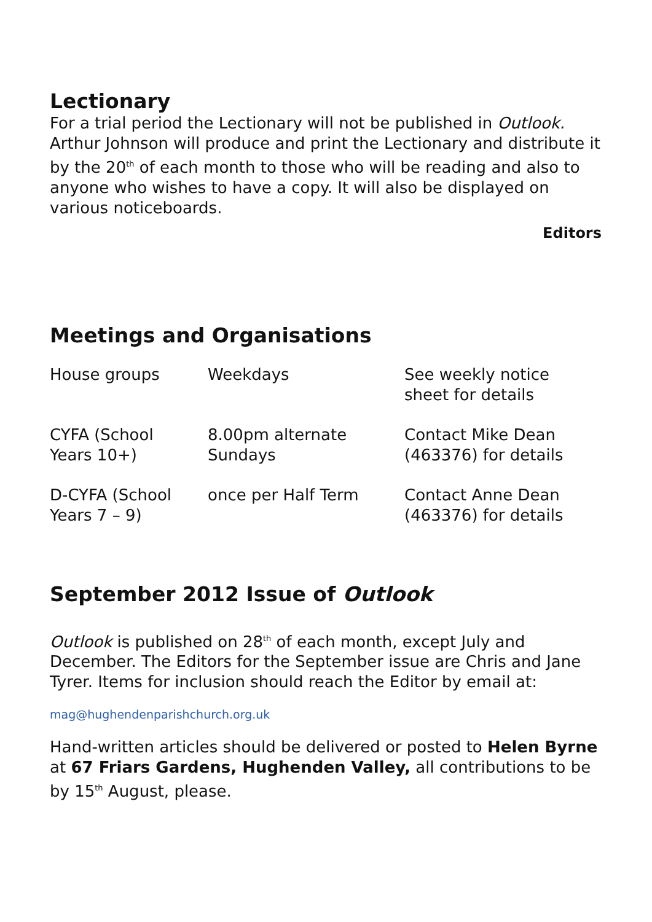Lectionary
For a trial period the Lectionary will not be published in Outlook. Arthur Johnson will produce and print the Lectionary and distribute it by the 20<sup>th</sup> of each month to those who will be reading and also to anyone who wishes to have a copy. It will also be displayed on various noticeboards.
Editors
Meetings and Organisations
| House groups | Weekdays | See weekly notice sheet for details |
| CYFA (School Years 10+) | 8.00pm alternate Sundays | Contact Mike Dean (463376) for details |
| D-CYFA (School Years 7 – 9) | once per Half Term | Contact Anne Dean (463376) for details |
September 2012 Issue of Outlook
Outlook is published on 28<sup>th</sup> of each month, except July and December. The Editors for the September issue are Chris and Jane Tyrer. Items for inclusion should reach the Editor by email at:
mag@hughendenparishchurch.org.uk
Hand-written articles should be delivered or posted to Helen Byrne at 67 Friars Gardens, Hughenden Valley, all contributions to be by 15<sup>th</sup> August, please.